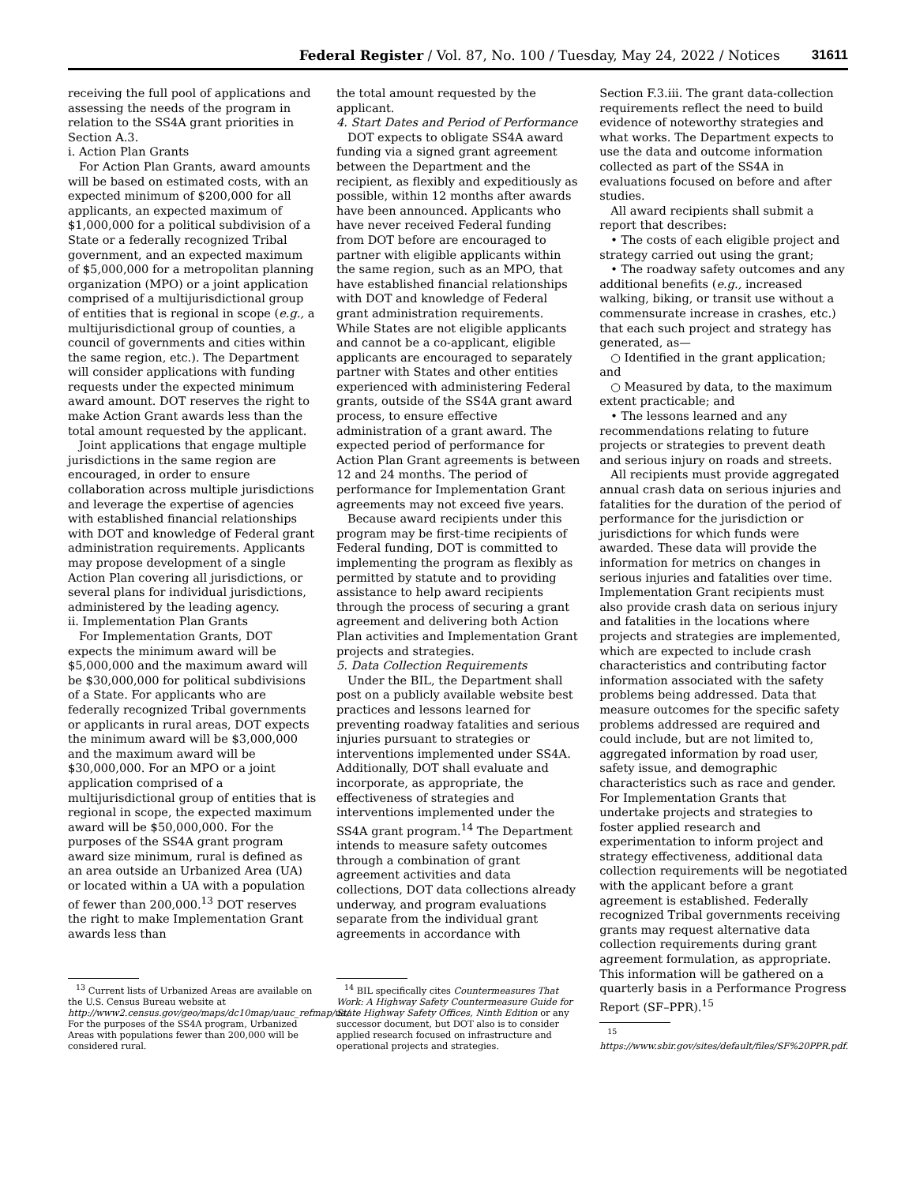Federal Register / Vol. 87, No. 100 / Tuesday, May 24, 2022 / Notices 31611
receiving the full pool of applications and assessing the needs of the program in relation to the SS4A grant priorities in Section A.3.
i. Action Plan Grants
For Action Plan Grants, award amounts will be based on estimated costs, with an expected minimum of $200,000 for all applicants, an expected maximum of $1,000,000 for a political subdivision of a State or a federally recognized Tribal government, and an expected maximum of $5,000,000 for a metropolitan planning organization (MPO) or a joint application comprised of a multijurisdictional group of entities that is regional in scope (e.g., a multijurisdictional group of counties, a council of governments and cities within the same region, etc.). The Department will consider applications with funding requests under the expected minimum award amount. DOT reserves the right to make Action Grant awards less than the total amount requested by the applicant.
Joint applications that engage multiple jurisdictions in the same region are encouraged, in order to ensure collaboration across multiple jurisdictions and leverage the expertise of agencies with established financial relationships with DOT and knowledge of Federal grant administration requirements. Applicants may propose development of a single Action Plan covering all jurisdictions, or several plans for individual jurisdictions, administered by the leading agency.
ii. Implementation Plan Grants
For Implementation Grants, DOT expects the minimum award will be $5,000,000 and the maximum award will be $30,000,000 for political subdivisions of a State. For applicants who are federally recognized Tribal governments or applicants in rural areas, DOT expects the minimum award will be $3,000,000 and the maximum award will be $30,000,000. For an MPO or a joint application comprised of a multijurisdictional group of entities that is regional in scope, the expected maximum award will be $50,000,000. For the purposes of the SS4A grant program award size minimum, rural is defined as an area outside an Urbanized Area (UA) or located within a UA with a population of fewer than 200,000.<sup>13</sup> DOT reserves the right to make Implementation Grant awards less than
<sup>13</sup> Current lists of Urbanized Areas are available on the U.S. Census Bureau website at http://www2.census.gov/geo/maps/dc10map/uauc_refmap/ua/. For the purposes of the SS4A program, Urbanized Areas with populations fewer than 200,000 will be considered rural.
the total amount requested by the applicant.
4. Start Dates and Period of Performance
DOT expects to obligate SS4A award funding via a signed grant agreement between the Department and the recipient, as flexibly and expeditiously as possible, within 12 months after awards have been announced. Applicants who have never received Federal funding from DOT before are encouraged to partner with eligible applicants within the same region, such as an MPO, that have established financial relationships with DOT and knowledge of Federal grant administration requirements. While States are not eligible applicants and cannot be a co-applicant, eligible applicants are encouraged to separately partner with States and other entities experienced with administering Federal grants, outside of the SS4A grant award process, to ensure effective administration of a grant award. The expected period of performance for Action Plan Grant agreements is between 12 and 24 months. The period of performance for Implementation Grant agreements may not exceed five years.
Because award recipients under this program may be first-time recipients of Federal funding, DOT is committed to implementing the program as flexibly as permitted by statute and to providing assistance to help award recipients through the process of securing a grant agreement and delivering both Action Plan activities and Implementation Grant projects and strategies.
5. Data Collection Requirements
Under the BIL, the Department shall post on a publicly available website best practices and lessons learned for preventing roadway fatalities and serious injuries pursuant to strategies or interventions implemented under SS4A. Additionally, DOT shall evaluate and incorporate, as appropriate, the effectiveness of strategies and interventions implemented under the SS4A grant program.<sup>14</sup> The Department intends to measure safety outcomes through a combination of grant agreement activities and data collections, DOT data collections already underway, and program evaluations separate from the individual grant agreements in accordance with
<sup>14</sup> BIL specifically cites Countermeasures That Work: A Highway Safety Countermeasure Guide for State Highway Safety Offices, Ninth Edition or any successor document, but DOT also is to consider applied research focused on infrastructure and operational projects and strategies.
Section F.3.iii. The grant data-collection requirements reflect the need to build evidence of noteworthy strategies and what works. The Department expects to use the data and outcome information collected as part of the SS4A in evaluations focused on before and after studies.
All award recipients shall submit a report that describes:
• The costs of each eligible project and strategy carried out using the grant;
• The roadway safety outcomes and any additional benefits (e.g., increased walking, biking, or transit use without a commensurate increase in crashes, etc.) that each such project and strategy has generated, as—
○ Identified in the grant application; and
○ Measured by data, to the maximum extent practicable; and
• The lessons learned and any recommendations relating to future projects or strategies to prevent death and serious injury on roads and streets.
All recipients must provide aggregated annual crash data on serious injuries and fatalities for the duration of the period of performance for the jurisdiction or jurisdictions for which funds were awarded. These data will provide the information for metrics on changes in serious injuries and fatalities over time. Implementation Grant recipients must also provide crash data on serious injury and fatalities in the locations where projects and strategies are implemented, which are expected to include crash characteristics and contributing factor information associated with the safety problems being addressed. Data that measure outcomes for the specific safety problems addressed are required and could include, but are not limited to, aggregated information by road user, safety issue, and demographic characteristics such as race and gender. For Implementation Grants that undertake projects and strategies to foster applied research and experimentation to inform project and strategy effectiveness, additional data collection requirements will be negotiated with the applicant before a grant agreement is established. Federally recognized Tribal governments receiving grants may request alternative data collection requirements during grant agreement formulation, as appropriate. This information will be gathered on a quarterly basis in a Performance Progress Report (SF–PPR).<sup>15</sup>
<sup>15</sup> https://www.sbir.gov/sites/default/files/SF%20PPR.pdf.